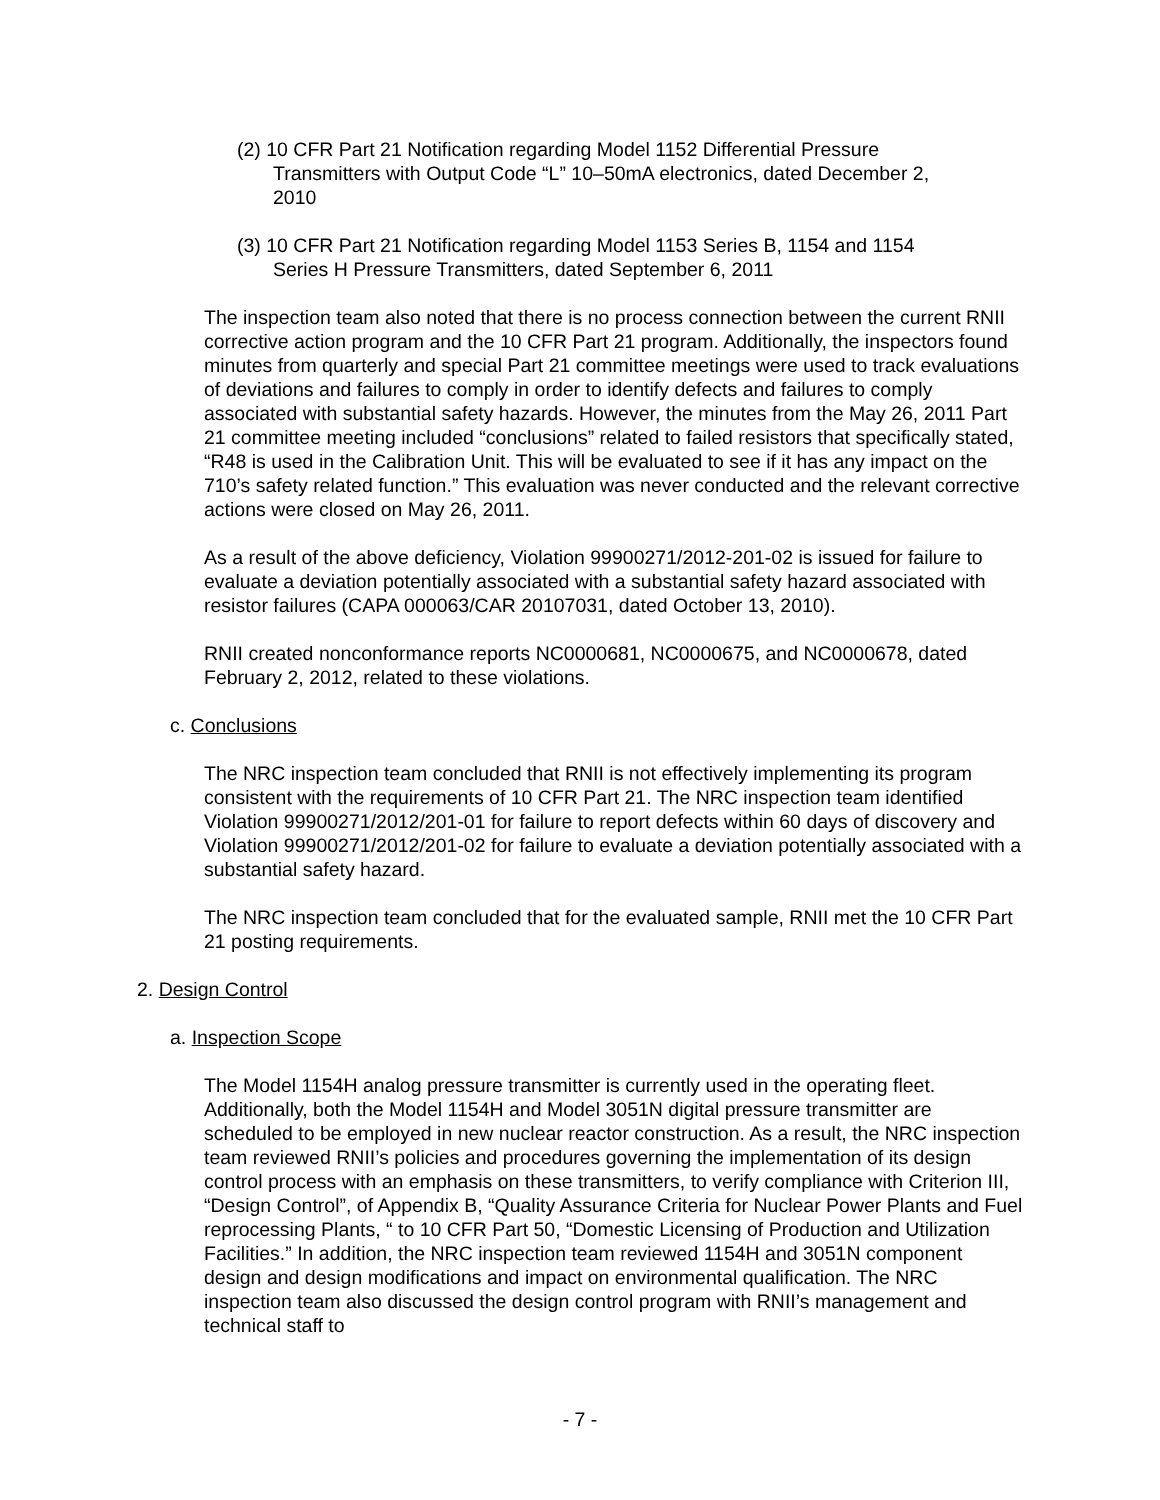(2) 10 CFR Part 21 Notification regarding Model 1152 Differential Pressure Transmitters with Output Code “L” 10–50mA electronics, dated December 2, 2010
(3) 10 CFR Part 21 Notification regarding Model 1153 Series B, 1154 and 1154 Series H Pressure Transmitters, dated September 6, 2011
The inspection team also noted that there is no process connection between the current RNII corrective action program and the 10 CFR Part 21 program. Additionally, the inspectors found minutes from quarterly and special Part 21 committee meetings were used to track evaluations of deviations and failures to comply in order to identify defects and failures to comply associated with substantial safety hazards. However, the minutes from the May 26, 2011 Part 21 committee meeting included “conclusions” related to failed resistors that specifically stated, “R48 is used in the Calibration Unit. This will be evaluated to see if it has any impact on the 710’s safety related function.” This evaluation was never conducted and the relevant corrective actions were closed on May 26, 2011.
As a result of the above deficiency, Violation 99900271/2012-201-02 is issued for failure to evaluate a deviation potentially associated with a substantial safety hazard associated with resistor failures (CAPA 000063/CAR 20107031, dated October 13, 2010).
RNII created nonconformance reports NC0000681, NC0000675, and NC0000678, dated February 2, 2012, related to these violations.
c. Conclusions
The NRC inspection team concluded that RNII is not effectively implementing its program consistent with the requirements of 10 CFR Part 21. The NRC inspection team identified Violation 99900271/2012/201-01 for failure to report defects within 60 days of discovery and Violation 99900271/2012/201-02 for failure to evaluate a deviation potentially associated with a substantial safety hazard.
The NRC inspection team concluded that for the evaluated sample, RNII met the 10 CFR Part 21 posting requirements.
2. Design Control
a. Inspection Scope
The Model 1154H analog pressure transmitter is currently used in the operating fleet. Additionally, both the Model 1154H and Model 3051N digital pressure transmitter are scheduled to be employed in new nuclear reactor construction. As a result, the NRC inspection team reviewed RNII’s policies and procedures governing the implementation of its design control process with an emphasis on these transmitters, to verify compliance with Criterion III, “Design Control”, of Appendix B, “Quality Assurance Criteria for Nuclear Power Plants and Fuel reprocessing Plants, “ to 10 CFR Part 50, “Domestic Licensing of Production and Utilization Facilities.” In addition, the NRC inspection team reviewed 1154H and 3051N component design and design modifications and impact on environmental qualification. The NRC inspection team also discussed the design control program with RNII’s management and technical staff to
- 7 -